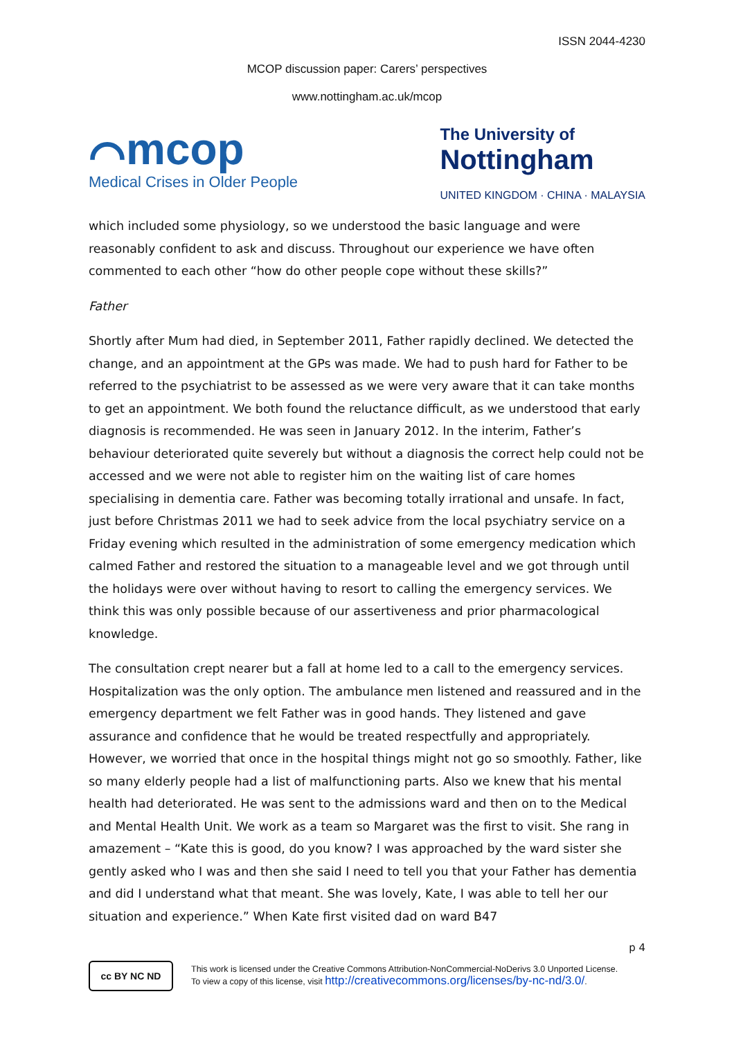ISSN 2044-4230
MCOP discussion paper: Carers’ perspectives
www.nottingham.ac.uk/mcop
⌒mcop
Medical Crises in Older People
The University of
Nottingham
UNITED KINGDOM · CHINA · MALAYSIA
which included some physiology, so we understood the basic language and were reasonably confident to ask and discuss. Throughout our experience we have often commented to each other “how do other people cope without these skills?”
Father
Shortly after Mum had died, in September 2011, Father rapidly declined. We detected the change, and an appointment at the GPs was made. We had to push hard for Father to be referred to the psychiatrist to be assessed as we were very aware that it can take months to get an appointment. We both found the reluctance difficult, as we understood that early diagnosis is recommended. He was seen in January 2012. In the interim, Father’s behaviour deteriorated quite severely but without a diagnosis the correct help could not be accessed and we were not able to register him on the waiting list of care homes specialising in dementia care. Father was becoming totally irrational and unsafe. In fact, just before Christmas 2011 we had to seek advice from the local psychiatry service on a Friday evening which resulted in the administration of some emergency medication which calmed Father and restored the situation to a manageable level and we got through until the holidays were over without having to resort to calling the emergency services. We think this was only possible because of our assertiveness and prior pharmacological knowledge.
The consultation crept nearer but a fall at home led to a call to the emergency services. Hospitalization was the only option. The ambulance men listened and reassured and in the emergency department we felt Father was in good hands. They listened and gave assurance and confidence that he would be treated respectfully and appropriately. However, we worried that once in the hospital things might not go so smoothly. Father, like so many elderly people had a list of malfunctioning parts. Also we knew that his mental health had deteriorated. He was sent to the admissions ward and then on to the Medical and Mental Health Unit. We work as a team so Margaret was the first to visit. She rang in amazement – “Kate this is good, do you know? I was approached by the ward sister she gently asked who I was and then she said I need to tell you that your Father has dementia and did I understand what that meant. She was lovely, Kate, I was able to tell her our situation and experience.” When Kate first visited dad on ward B47
p 4
cc BY NC ND
This work is licensed under the Creative Commons Attribution-NonCommercial-NoDerivs 3.0 Unported License.
To view a copy of this license, visit http://creativecommons.org/licenses/by-nc-nd/3.0/.